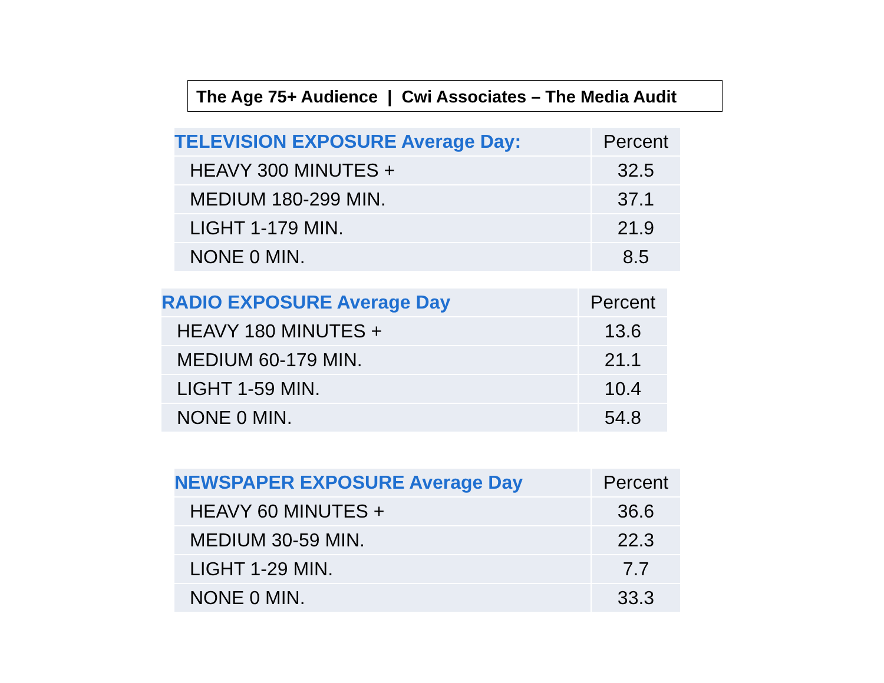The Age 75+ Audience | Cwi Associates – The Media Audit
| TELEVISION EXPOSURE Average Day: | Percent |
| --- | --- |
| HEAVY 300 MINUTES + | 32.5 |
| MEDIUM 180-299 MIN. | 37.1 |
| LIGHT 1-179 MIN. | 21.9 |
| NONE 0 MIN. | 8.5 |
| RADIO EXPOSURE Average Day | Percent |
| --- | --- |
| HEAVY 180 MINUTES + | 13.6 |
| MEDIUM 60-179 MIN. | 21.1 |
| LIGHT 1-59 MIN. | 10.4 |
| NONE 0 MIN. | 54.8 |
| NEWSPAPER EXPOSURE Average Day | Percent |
| --- | --- |
| HEAVY 60 MINUTES + | 36.6 |
| MEDIUM 30-59 MIN. | 22.3 |
| LIGHT 1-29 MIN. | 7.7 |
| NONE 0 MIN. | 33.3 |